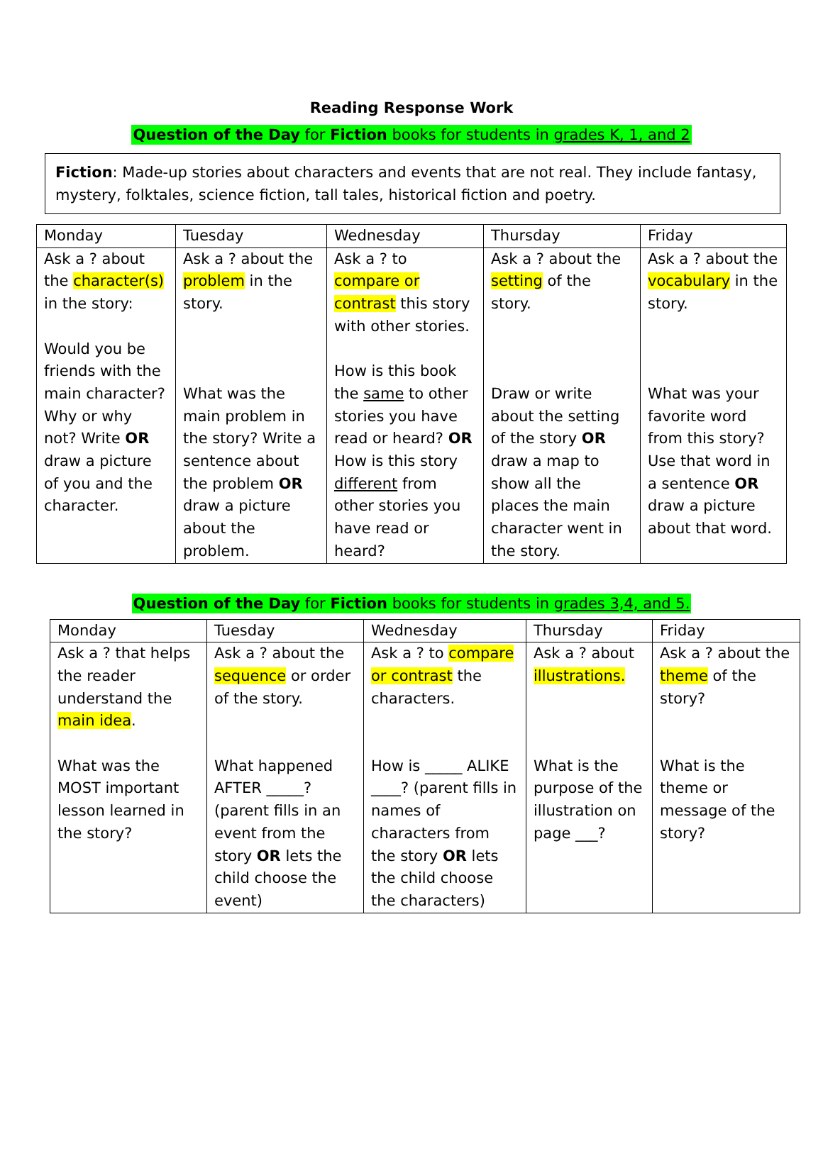Reading Response Work
Question of the Day for Fiction books for students in grades K, 1, and 2
Fiction: Made-up stories about characters and events that are not real. They include fantasy, mystery, folktales, science fiction, tall tales, historical fiction and poetry.
| Monday | Tuesday | Wednesday | Thursday | Friday |
| Ask a ? about the character(s) in the story: Would you be friends with the main character? Why or why not? Write OR draw a picture of you and the character. | Ask a ? about the problem in the story. What was the main problem in the story? Write a sentence about the problem OR draw a picture about the problem. | Ask a ? to compare or contrast this story with other stories. How is this book the same to other stories you have read or heard? OR How is this story different from other stories you have read or heard? | Ask a ? about the setting of the story. Draw or write about the setting of the story OR draw a map to show all the places the main character went in the story. | Ask a ? about the vocabulary in the story. What was your favorite word from this story? Use that word in a sentence OR draw a picture about that word. |
Question of the Day for Fiction books for students in grades 3,4, and 5.
| Monday | Tuesday | Wednesday | Thursday | Friday |
| Ask a ? that helps the reader understand the main idea . What was the MOST important lesson learned in the story? | Ask a ? about the sequence or order of the story. What happened AFTER _____? (parent fills in an event from the story OR lets the child choose the event) | Ask a ? to compare or contrast the characters. How is _____ ALIKE ____? (parent fills in names of characters from the story OR lets the child choose the characters) | Ask a ? about illustrations. What is the purpose of the illustration on page ___? | Ask a ? about the theme of the story? What is the theme or message of the story? |